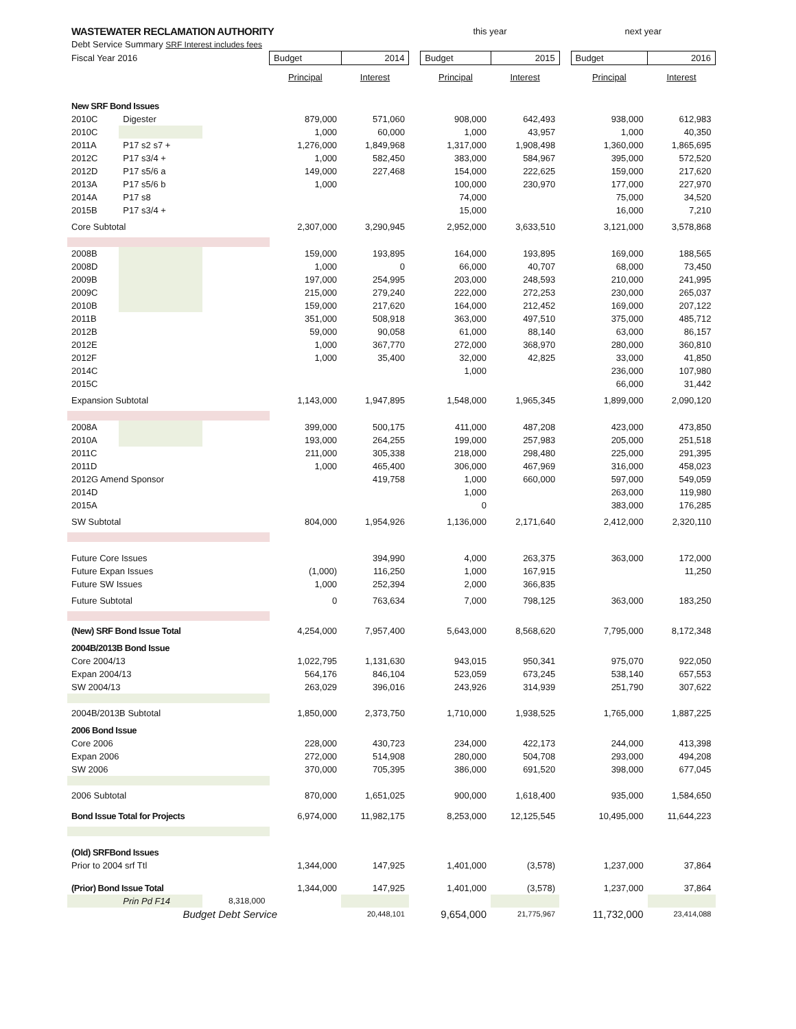| WASTEWATER RECLAMATION AUTHORITY | | | | | | this year | | | next year | |
| Debt Service Summary SRF Interest includes fees | | | | | | | | | | |
| Fiscal Year 2016 | | | Budget | 2014 | | Budget | 2015 | | Budget | 2016 |
| | | | Principal | Interest | | Principal | Interest | | Principal | Interest |
| New SRF Bond Issues | | | | | | | | | | |
| 2010C | Digester | | 879,000 | 571,060 | | 908,000 | 642,493 | | 938,000 | 612,983 |
| 2010C | | | 1,000 | 60,000 | | 1,000 | 43,957 | | 1,000 | 40,350 |
| 2011A | P17 s2 s7 + | | 1,276,000 | 1,849,968 | | 1,317,000 | 1,908,498 | | 1,360,000 | 1,865,695 |
| 2012C | P17 s3/4 + | | 1,000 | 582,450 | | 383,000 | 584,967 | | 395,000 | 572,520 |
| 2012D | P17 s5/6 a | | 149,000 | 227,468 | | 154,000 | 222,625 | | 159,000 | 217,620 |
| 2013A | P17 s5/6 b | | 1,000 | | | 100,000 | 230,970 | | 177,000 | 227,970 |
| 2014A | P17 s8 | | | | | 74,000 | | | 75,000 | 34,520 |
| 2015B | P17 s3/4 + | | | | | 15,000 | | | 16,000 | 7,210 |
| Core Subtotal | | | 2,307,000 | 3,290,945 | | 2,952,000 | 3,633,510 | | 3,121,000 | 3,578,868 |
| 2008B | | | 159,000 | 193,895 | | 164,000 | 193,895 | | 169,000 | 188,565 |
| 2008D | | | 1,000 | 0 | | 66,000 | 40,707 | | 68,000 | 73,450 |
| 2009B | | | 197,000 | 254,995 | | 203,000 | 248,593 | | 210,000 | 241,995 |
| 2009C | | | 215,000 | 279,240 | | 222,000 | 272,253 | | 230,000 | 265,037 |
| 2010B | | | 159,000 | 217,620 | | 164,000 | 212,452 | | 169,000 | 207,122 |
| 2011B | | | 351,000 | 508,918 | | 363,000 | 497,510 | | 375,000 | 485,712 |
| 2012B | | | 59,000 | 90,058 | | 61,000 | 88,140 | | 63,000 | 86,157 |
| 2012E | | | 1,000 | 367,770 | | 272,000 | 368,970 | | 280,000 | 360,810 |
| 2012F | | | 1,000 | 35,400 | | 32,000 | 42,825 | | 33,000 | 41,850 |
| 2014C | | | | | | 1,000 | | | 236,000 | 107,980 |
| 2015C | | | | | | | | | 66,000 | 31,442 |
| Expansion Subtotal | | | 1,143,000 | 1,947,895 | | 1,548,000 | 1,965,345 | | 1,899,000 | 2,090,120 |
| 2008A | | | 399,000 | 500,175 | | 411,000 | 487,208 | | 423,000 | 473,850 |
| 2010A | | | 193,000 | 264,255 | | 199,000 | 257,983 | | 205,000 | 251,518 |
| 2011C | | | 211,000 | 305,338 | | 218,000 | 298,480 | | 225,000 | 291,395 |
| 2011D | | | 1,000 | 465,400 | | 306,000 | 467,969 | | 316,000 | 458,023 |
| 2012G Amend Sponsor | | | | 419,758 | | 1,000 | 660,000 | | 597,000 | 549,059 |
| 2014D | | | | | | 1,000 | | | 263,000 | 119,980 |
| 2015A | | | | | | 0 | | | 383,000 | 176,285 |
| SW Subtotal | | | 804,000 | 1,954,926 | | 1,136,000 | 2,171,640 | | 2,412,000 | 2,320,110 |
| Future Core Issues | | | | 394,990 | | 4,000 | 263,375 | | 363,000 | 172,000 |
| Future Expan Issues | | | (1,000) | 116,250 | | 1,000 | 167,915 | | | 11,250 |
| Future SW Issues | | | 1,000 | 252,394 | | 2,000 | 366,835 | | | |
| Future Subtotal | | | 0 | 763,634 | | 7,000 | 798,125 | | 363,000 | 183,250 |
| (New) SRF Bond Issue Total | | | 4,254,000 | 7,957,400 | | 5,643,000 | 8,568,620 | | 7,795,000 | 8,172,348 |
| 2004B/2013B Bond Issue | | | | | | | | | | |
| Core 2004/13 | | | 1,022,795 | 1,131,630 | | 943,015 | 950,341 | | 975,070 | 922,050 |
| Expan 2004/13 | | | 564,176 | 846,104 | | 523,059 | 673,245 | | 538,140 | 657,553 |
| SW 2004/13 | | | 263,029 | 396,016 | | 243,926 | 314,939 | | 251,790 | 307,622 |
| 2004B/2013B Subtotal | | | 1,850,000 | 2,373,750 | | 1,710,000 | 1,938,525 | | 1,765,000 | 1,887,225 |
| 2006 Bond Issue | | | | | | | | | | |
| Core 2006 | | | 228,000 | 430,723 | | 234,000 | 422,173 | | 244,000 | 413,398 |
| Expan 2006 | | | 272,000 | 514,908 | | 280,000 | 504,708 | | 293,000 | 494,208 |
| SW 2006 | | | 370,000 | 705,395 | | 386,000 | 691,520 | | 398,000 | 677,045 |
| 2006 Subtotal | | | 870,000 | 1,651,025 | | 900,000 | 1,618,400 | | 935,000 | 1,584,650 |
| Bond Issue Total for Projects | | | 6,974,000 | 11,982,175 | | 8,253,000 | 12,125,545 | | 10,495,000 | 11,644,223 |
| (Old) SRFBond Issues | | | | | | | | | | |
| Prior to 2004 srf Ttl | | | 1,344,000 | 147,925 | | 1,401,000 | (3,578) | | 1,237,000 | 37,864 |
| (Prior) Bond Issue Total | | | 1,344,000 | 147,925 | | 1,401,000 | (3,578) | | 1,237,000 | 37,864 |
| | Prin Pd F14 | 8,318,000 | | | | | | | | |
| | Budget Debt Service | | | 20,448,101 | | 9,654,000 | 21,775,967 | | 11,732,000 | 23,414,088 |